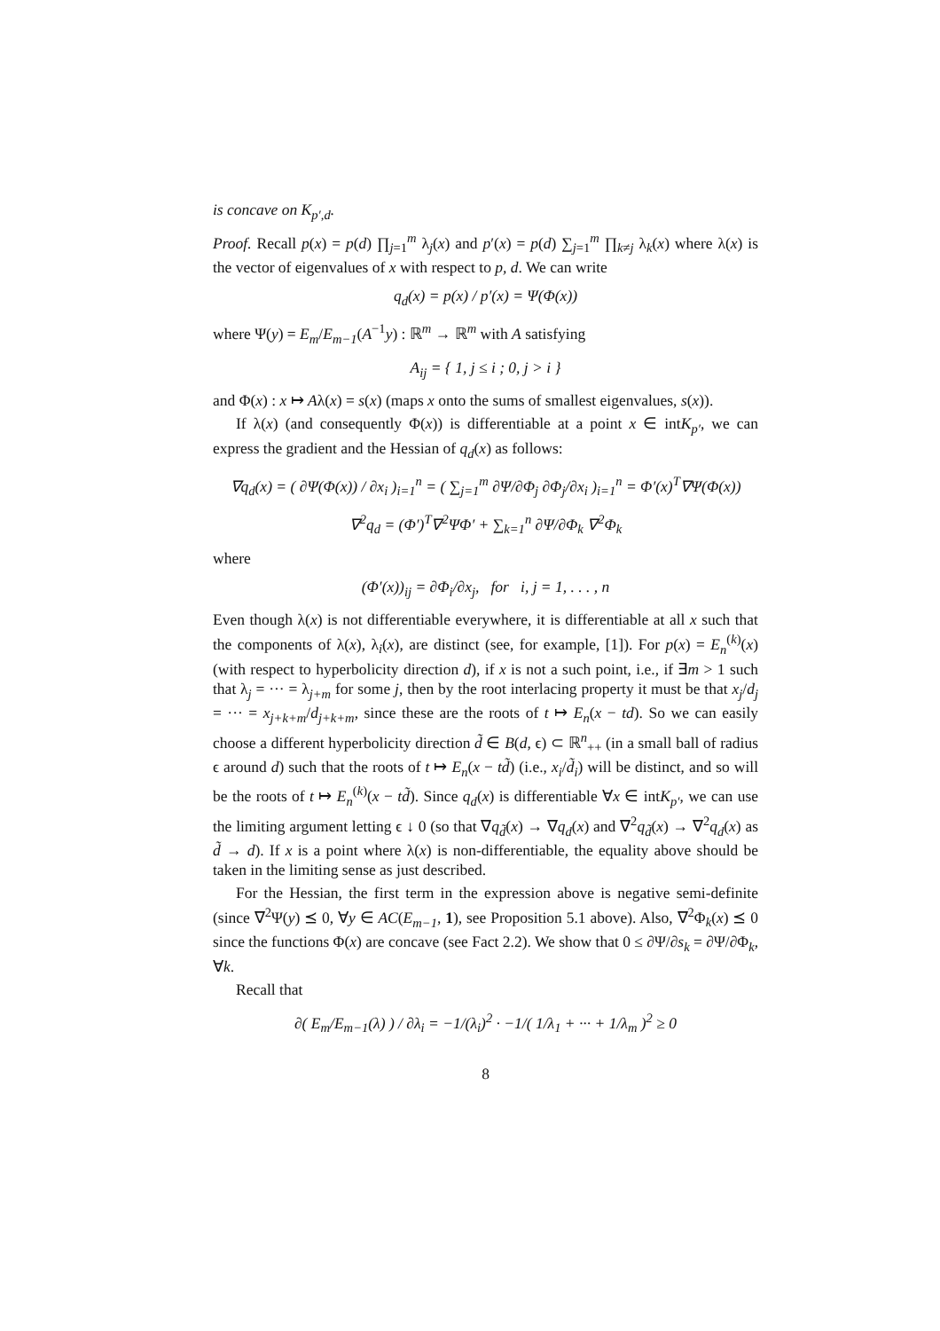is concave on K<sub>p′,d</sub>.
Proof. Recall p(x) = p(d) ∏<sub>j=1</sub><sup>m</sup> λ<sub>j</sub>(x) and p′(x) = p(d) ∑<sub>j=1</sub><sup>m</sup> ∏<sub>k≠j</sub> λ<sub>k</sub>(x) where λ(x) is the vector of eigenvalues of x with respect to p, d. We can write
q<sub>d</sub>(x) = p(x) / p′(x) = Ψ(Φ(x))
where Ψ(y) = E<sub>m</sub>/E<sub>m−1</sub>(A<sup>−1</sup>y) : ℝ<sup>m</sup> → ℝ<sup>m</sup> with A satisfying
A<sub>ij</sub> = { 1, j ≤ i ; 0, j > i }
and Φ(x) : x ↦ Aλ(x) = s(x) (maps x onto the sums of smallest eigenvalues, s(x)).
If λ(x) (and consequently Φ(x)) is differentiable at a point x ∈ intK<sub>p′</sub>, we can express the gradient and the Hessian of q<sub>d</sub>(x) as follows:
∇q<sub>d</sub>(x) = ( ∂Ψ(Φ(x)) / ∂x<sub>i</sub> )<sub>i=1</sub><sup>n</sup> = ( ∑<sub>j=1</sub><sup>m</sup> ∂Ψ/∂Φ<sub>j</sub> ∂Φ<sub>j</sub>/∂x<sub>i</sub> )<sub>i=1</sub><sup>n</sup> = Φ′(x)<sup>T</sup>∇Ψ(Φ(x))
∇<sup>2</sup>q<sub>d</sub> = (Φ′)<sup>T</sup>∇<sup>2</sup>ΨΦ′ + ∑<sub>k=1</sub><sup>n</sup> ∂Ψ/∂Φ<sub>k</sub> ∇<sup>2</sup>Φ<sub>k</sub>
where
(Φ′(x))<sub>ij</sub> = ∂Φ<sub>i</sub>/∂x<sub>j</sub>, for i, j = 1, . . . , n
Even though λ(x) is not differentiable everywhere, it is differentiable at all x such that the components of λ(x), λ<sub>i</sub>(x), are distinct (see, for example, [1]). For p(x) = E<sub>n</sub><sup>(k)</sup>(x) (with respect to hyperbolicity direction d), if x is not a such point, i.e., if ∃m > 1 such that λ<sub>j</sub> = ··· = λ<sub>j+m</sub> for some j, then by the root interlacing property it must be that x<sub>j</sub>/d<sub>j</sub> = ··· = x<sub>j+k+m</sub>/d<sub>j+k+m</sub>, since these are the roots of t ↦ E<sub>n</sub>(x − td). So we can easily choose a different hyperbolicity direction d̃ ∈ B(d, ϵ) ⊂ ℝ<sup>n</sup><sub>++</sub> (in a small ball of radius ϵ around d) such that the roots of t ↦ E<sub>n</sub>(x − td̃) (i.e., x<sub>i</sub>/d̃<sub>i</sub>) will be distinct, and so will be the roots of t ↦ E<sub>n</sub><sup>(k)</sup>(x − td̃). Since q<sub>d</sub>(x) is differentiable ∀x ∈ intK<sub>p′</sub>, we can use the limiting argument letting ϵ ↓ 0 (so that ∇q<sub>d̃</sub>(x) → ∇q<sub>d</sub>(x) and ∇<sup>2</sup>q<sub>d̃</sub>(x) → ∇<sup>2</sup>q<sub>d</sub>(x) as d̃ → d). If x is a point where λ(x) is non-differentiable, the equality above should be taken in the limiting sense as just described.
For the Hessian, the first term in the expression above is negative semi-definite (since ∇<sup>2</sup>Ψ(y) ⪯ 0, ∀y ∈ AC(E<sub>m−1</sub>, 1), see Proposition 5.1 above). Also, ∇<sup>2</sup>Φ<sub>k</sub>(x) ⪯ 0 since the functions Φ(x) are concave (see Fact 2.2). We show that 0 ≤ ∂Ψ/∂s<sub>k</sub> = ∂Ψ/∂Φ<sub>k</sub>, ∀k.
Recall that
∂( E<sub>m</sub>/E<sub>m−1</sub>(λ) ) / ∂λ<sub>i</sub> = −1/(λ<sub>i</sub>)<sup>2</sup> · −1/( 1/λ<sub>1</sub> + ··· + 1/λ<sub>m</sub> )<sup>2</sup> ≥ 0
8